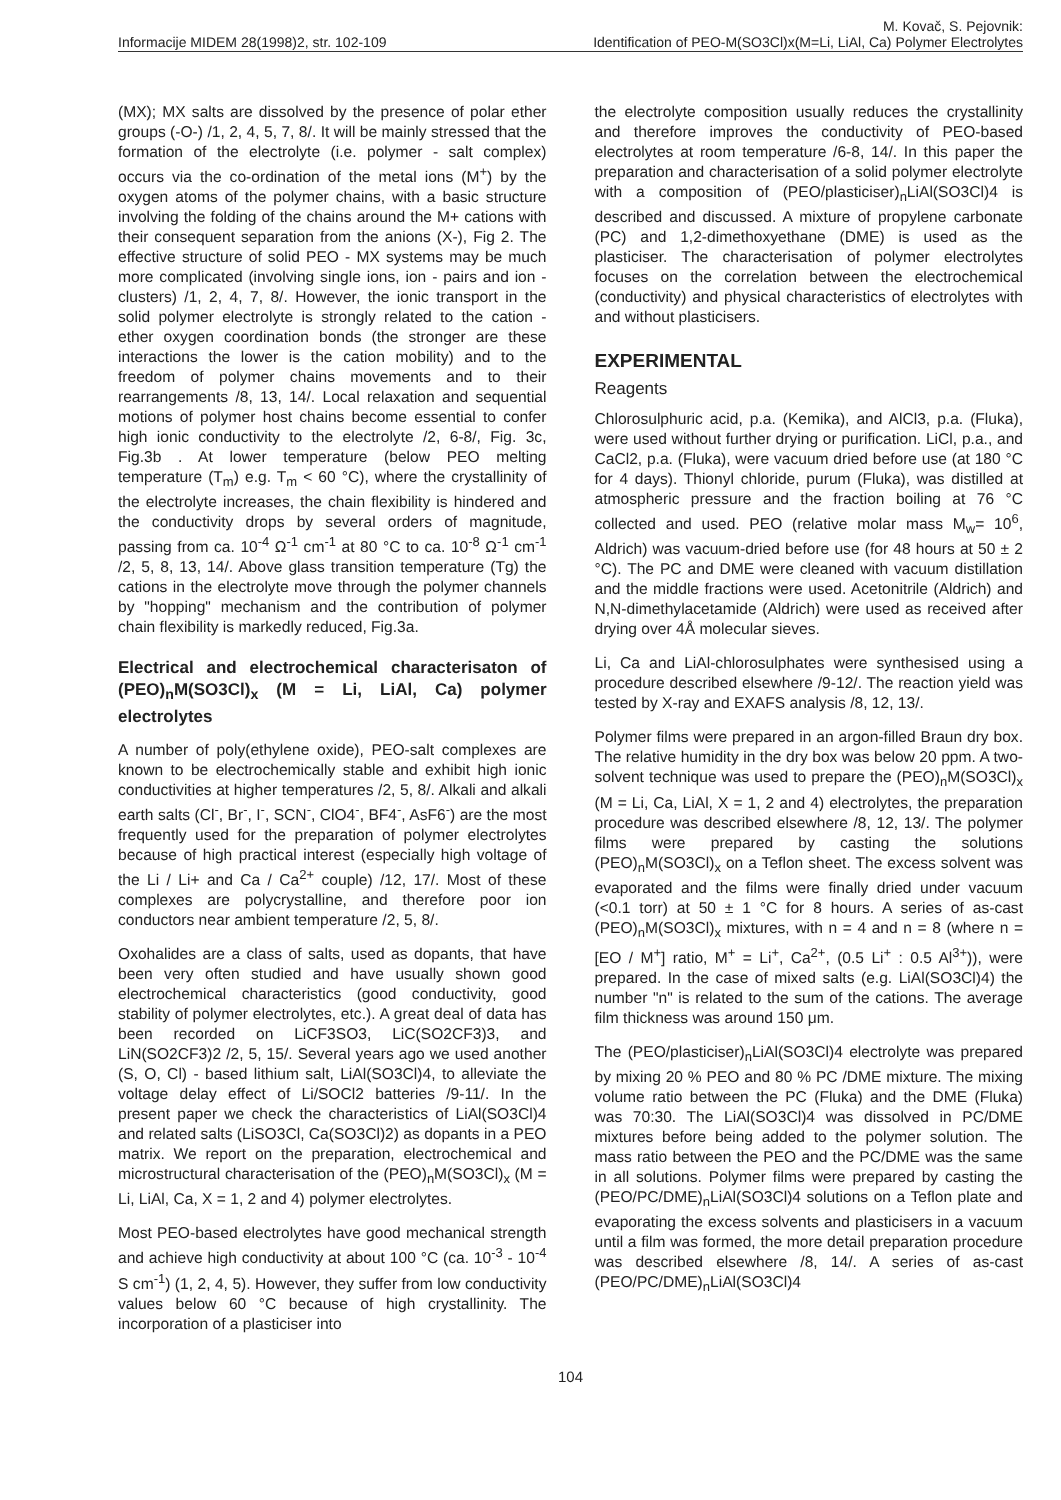Informacije MIDEM 28(1998)2, str. 102-109 M. Kovač, S. Pejovnik:
Identification of PEO-M(SO3Cl)x(M=Li, LiAl, Ca) Polymer Electrolytes
(MX); MX salts are dissolved by the presence of polar ether groups (-O-) /1, 2, 4, 5, 7, 8/. It will be mainly stressed that the formation of the electrolyte (i.e. polymer - salt complex) occurs via the co-ordination of the metal ions (M<sup>+</sup>) by the oxygen atoms of the polymer chains, with a basic structure involving the folding of the chains around the M+ cations with their consequent separation from the anions (X-), Fig 2. The effective structure of solid PEO - MX systems may be much more complicated (involving single ions, ion - pairs and ion -clusters) /1, 2, 4, 7, 8/. However, the ionic transport in the solid polymer electrolyte is strongly related to the cation - ether oxygen coordination bonds (the stronger are these interactions the lower is the cation mobility) and to the freedom of polymer chains movements and to their rearrangements /8, 13, 14/. Local relaxation and sequential motions of polymer host chains become essential to confer high ionic conductivity to the electrolyte /2, 6-8/, Fig. 3c, Fig.3b . At lower temperature (below PEO melting temperature (T<sub>m</sub>) e.g. T<sub>m</sub> < 60 °C), where the crystallinity of the electrolyte increases, the chain flexibility is hindered and the conductivity drops by several orders of magnitude, passing from ca. 10<sup>-4</sup> Ω<sup>-1</sup> cm<sup>-1</sup> at 80 °C to ca. 10<sup>-8</sup> Ω<sup>-1</sup> cm<sup>-1</sup> /2, 5, 8, 13, 14/. Above glass transition temperature (Tg) the cations in the electrolyte move through the polymer channels by "hopping" mechanism and the contribution of polymer chain flexibility is markedly reduced, Fig.3a.
Electrical and electrochemical characterisaton of (PEO)<sub>n</sub>M(SO3Cl)<sub>x</sub> (M = Li, LiAl, Ca) polymer electrolytes
A number of poly(ethylene oxide), PEO-salt complexes are known to be electrochemically stable and exhibit high ionic conductivities at higher temperatures /2, 5, 8/. Alkali and alkali earth salts (Cl<sup>-</sup>, Br<sup>-</sup>, I<sup>-</sup>, SCN<sup>-</sup>, ClO4<sup>-</sup>, BF4<sup>-</sup>, AsF6<sup>-</sup>) are the most frequently used for the preparation of polymer electrolytes because of high practical interest (especially high voltage of the Li / Li+ and Ca / Ca<sup>2+</sup> couple) /12, 17/. Most of these complexes are polycrystalline, and therefore poor ion conductors near ambient temperature /2, 5, 8/.
Oxohalides are a class of salts, used as dopants, that have been very often studied and have usually shown good electrochemical characteristics (good conductivity, good stability of polymer electrolytes, etc.). A great deal of data has been recorded on LiCF3SO3, LiC(SO2CF3)3, and LiN(SO2CF3)2 /2, 5, 15/. Several years ago we used another (S, O, Cl) - based lithium salt, LiAl(SO3Cl)4, to alleviate the voltage delay effect of Li/SOCl2 batteries /9-11/. In the present paper we check the characteristics of LiAl(SO3Cl)4 and related salts (LiSO3Cl, Ca(SO3Cl)2) as dopants in a PEO matrix. We report on the preparation, electrochemical and microstructural characterisation of the (PEO)<sub>n</sub>M(SO3Cl)<sub>x</sub> (M = Li, LiAl, Ca, X = 1, 2 and 4) polymer electrolytes.
Most PEO-based electrolytes have good mechanical strength and achieve high conductivity at about 100 °C (ca. 10<sup>-3</sup> - 10<sup>-4</sup> S cm<sup>-1</sup>) (1, 2, 4, 5). However, they suffer from low conductivity values below 60 °C because of high crystallinity. The incorporation of a plasticiser into
the electrolyte composition usually reduces the crystallinity and therefore improves the conductivity of PEO-based electrolytes at room temperature /6-8, 14/. In this paper the preparation and characterisation of a solid polymer electrolyte with a composition of (PEO/plasticiser)<sub>n</sub>LiAl(SO3Cl)4 is described and discussed. A mixture of propylene carbonate (PC) and 1,2-dimethoxyethane (DME) is used as the plasticiser. The characterisation of polymer electrolytes focuses on the correlation between the electrochemical (conductivity) and physical characteristics of electrolytes with and without plasticisers.
EXPERIMENTAL
Reagents
Chlorosulphuric acid, p.a. (Kemika), and AlCl3, p.a. (Fluka), were used without further drying or purification. LiCl, p.a., and CaCl2, p.a. (Fluka), were vacuum dried before use (at 180 °C for 4 days). Thionyl chloride, purum (Fluka), was distilled at atmospheric pressure and the fraction boiling at 76 °C collected and used. PEO (relative molar mass M<sub>w</sub>= 10<sup>6</sup>, Aldrich) was vacuum-dried before use (for 48 hours at 50 ± 2 °C). The PC and DME were cleaned with vacuum distillation and the middle fractions were used. Acetonitrile (Aldrich) and N,N-dimethylacetamide (Aldrich) were used as received after drying over 4Å molecular sieves.
Li, Ca and LiAl-chlorosulphates were synthesised using a procedure described elsewhere /9-12/. The reaction yield was tested by X-ray and EXAFS analysis /8, 12, 13/.
Polymer films were prepared in an argon-filled Braun dry box. The relative humidity in the dry box was below 20 ppm. A two-solvent technique was used to prepare the (PEO)<sub>n</sub>M(SO3Cl)<sub>x</sub> (M = Li, Ca, LiAl, X = 1, 2 and 4) electrolytes, the preparation procedure was described elsewhere /8, 12, 13/. The polymer films were prepared by casting the solutions (PEO)<sub>n</sub>M(SO3Cl)<sub>x</sub> on a Teflon sheet. The excess solvent was evaporated and the films were finally dried under vacuum (<0.1 torr) at 50 ± 1 °C for 8 hours. A series of as-cast (PEO)<sub>n</sub>M(SO3Cl)<sub>x</sub> mixtures, with n = 4 and n = 8 (where n = [EO / M<sup>+</sup>] ratio, M<sup>+</sup> = Li<sup>+</sup>, Ca<sup>2+</sup>, (0.5 Li<sup>+</sup> : 0.5 Al<sup>3+</sup>)), were prepared. In the case of mixed salts (e.g. LiAl(SO3Cl)4) the number "n" is related to the sum of the cations. The average film thickness was around 150 μm.
The (PEO/plasticiser)<sub>n</sub>LiAl(SO3Cl)4 electrolyte was prepared by mixing 20 % PEO and 80 % PC /DME mixture. The mixing volume ratio between the PC (Fluka) and the DME (Fluka) was 70:30. The LiAl(SO3Cl)4 was dissolved in PC/DME mixtures before being added to the polymer solution. The mass ratio between the PEO and the PC/DME was the same in all solutions. Polymer films were prepared by casting the (PEO/PC/DME)<sub>n</sub>LiAl(SO3Cl)4 solutions on a Teflon plate and evaporating the excess solvents and plasticisers in a vacuum until a film was formed, the more detail preparation procedure was described elsewhere /8, 14/. A series of as-cast (PEO/PC/DME)<sub>n</sub>LiAl(SO3Cl)4
104